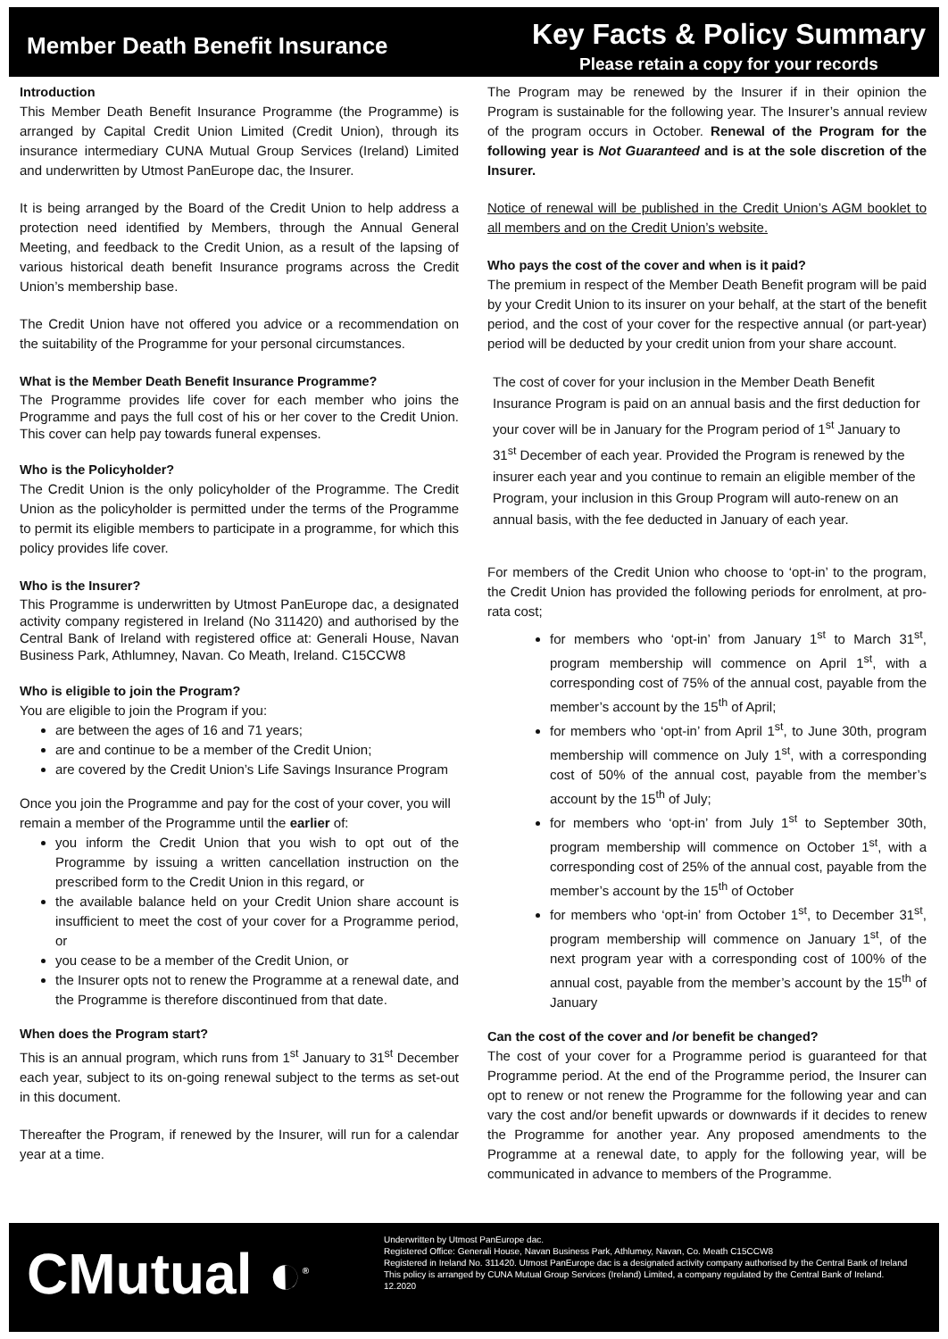Member Death Benefit Insurance
Key Facts & Policy Summary
Please retain a copy for your records
Introduction
This Member Death Benefit Insurance Programme (the Programme) is arranged by Capital Credit Union Limited (Credit Union), through its insurance intermediary CUNA Mutual Group Services (Ireland) Limited and underwritten by Utmost PanEurope dac, the Insurer.
It is being arranged by the Board of the Credit Union to help address a protection need identified by Members, through the Annual General Meeting, and feedback to the Credit Union, as a result of the lapsing of various historical death benefit Insurance programs across the Credit Union’s membership base.
The Credit Union have not offered you advice or a recommendation on the suitability of the Programme for your personal circumstances.
What is the Member Death Benefit Insurance Programme?
The Programme provides life cover for each member who joins the Programme and pays the full cost of his or her cover to the Credit Union. This cover can help pay towards funeral expenses.
Who is the Policyholder?
The Credit Union is the only policyholder of the Programme. The Credit Union as the policyholder is permitted under the terms of the Programme to permit its eligible members to participate in a programme, for which this policy provides life cover.
Who is the Insurer?
This Programme is underwritten by Utmost PanEurope dac, a designated activity company registered in Ireland (No 311420) and authorised by the Central Bank of Ireland with registered office at: Generali House, Navan Business Park, Athlumney, Navan. Co Meath, Ireland. C15CCW8
Who is eligible to join the Program?
You are eligible to join the Program if you:
are between the ages of 16 and 71 years;
are and continue to be a member of the Credit Union;
are covered by the Credit Union’s Life Savings Insurance Program
Once you join the Programme and pay for the cost of your cover, you will remain a member of the Programme until the earlier of:
you inform the Credit Union that you wish to opt out of the Programme by issuing a written cancellation instruction on the prescribed form to the Credit Union in this regard, or
the available balance held on your Credit Union share account is insufficient to meet the cost of your cover for a Programme period, or
you cease to be a member of the Credit Union, or
the Insurer opts not to renew the Programme at a renewal date, and the Programme is therefore discontinued from that date.
When does the Program start?
This is an annual program, which runs from 1<sup>st</sup> January to 31<sup>st</sup> December each year, subject to its on-going renewal subject to the terms as set-out in this document.
Thereafter the Program, if renewed by the Insurer, will run for a calendar year at a time.
The Program may be renewed by the Insurer if in their opinion the Program is sustainable for the following year. The Insurer’s annual review of the program occurs in October. Renewal of the Program for the following year is Not Guaranteed and is at the sole discretion of the Insurer.
Notice of renewal will be published in the Credit Union’s AGM booklet to all members and on the Credit Union’s website.
Who pays the cost of the cover and when is it paid?
The premium in respect of the Member Death Benefit program will be paid by your Credit Union to its insurer on your behalf, at the start of the benefit period, and the cost of your cover for the respective annual (or part-year) period will be deducted by your credit union from your share account.
The cost of cover for your inclusion in the Member Death Benefit Insurance Program is paid on an annual basis and the first deduction for your cover will be in January for the Program period of 1<sup>st</sup> January to 31<sup>st</sup> December of each year. Provided the Program is renewed by the insurer each year and you continue to remain an eligible member of the Program, your inclusion in this Group Program will auto-renew on an annual basis, with the fee deducted in January of each year.
For members of the Credit Union who choose to ‘opt-in’ to the program, the Credit Union has provided the following periods for enrolment, at pro-rata cost;
for members who ‘opt-in’ from January 1<sup>st</sup> to March 31<sup>st</sup>, program membership will commence on April 1<sup>st</sup>, with a corresponding cost of 75% of the annual cost, payable from the member’s account by the 15<sup>th</sup> of April;
for members who ‘opt-in’ from April 1<sup>st</sup>, to June 30th, program membership will commence on July 1<sup>st</sup>, with a corresponding cost of 50% of the annual cost, payable from the member’s account by the 15<sup>th</sup> of July;
for members who ‘opt-in’ from July 1<sup>st</sup> to September 30th, program membership will commence on October 1<sup>st</sup>, with a corresponding cost of 25% of the annual cost, payable from the member’s account by the 15<sup>th</sup> of October
for members who ‘opt-in’ from October 1<sup>st</sup>, to December 31<sup>st</sup>, program membership will commence on January 1<sup>st</sup>, of the next program year with a corresponding cost of 100% of the annual cost, payable from the member’s account by the 15<sup>th</sup> of January
Can the cost of the cover and /or benefit be changed?
The cost of your cover for a Programme period is guaranteed for that Programme period. At the end of the Programme period, the Insurer can opt to renew or not renew the Programme for the following year and can vary the cost and/or benefit upwards or downwards if it decides to renew the Programme for another year. Any proposed amendments to the Programme at a renewal date, to apply for the following year, will be communicated in advance to members of the Programme.
CMutual ◐<sup>®</sup>
Underwritten by Utmost PanEurope dac.
Registered Office: Generali House, Navan Business Park, Athlumey, Navan, Co. Meath C15CCW8
Registered in Ireland No. 311420. Utmost PanEurope dac is a designated activity company authorised by the Central Bank of Ireland
This policy is arranged by CUNA Mutual Group Services (Ireland) Limited, a company regulated by the Central Bank of Ireland.
12.2020